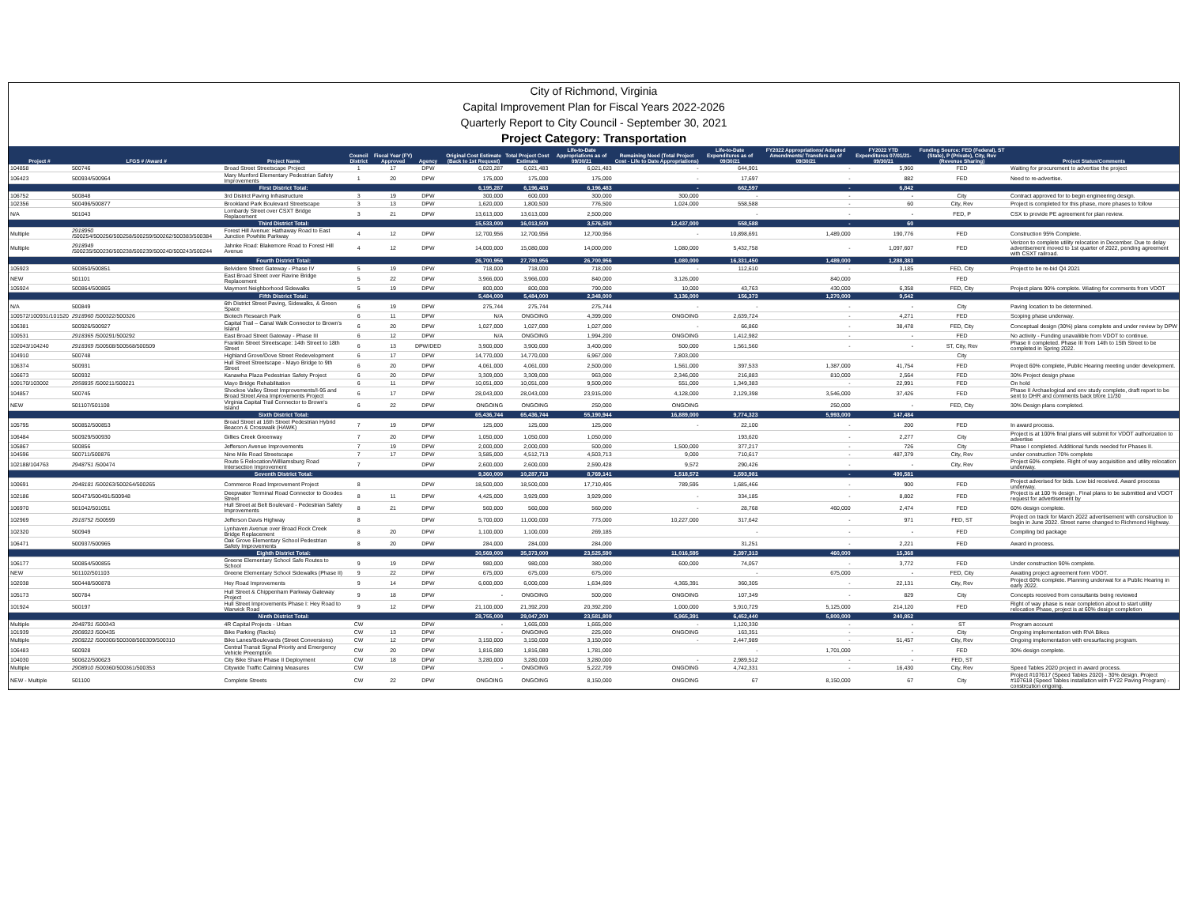City of Richmond, Virginia
Capital Improvement Plan for Fiscal Years 2022-2026
Quarterly Report to City Council - September 30, 2021
Project Category: Transportation
| Project # | LFGS # /Award # | Project Name | Council District | Fiscal Year (FY) Approved | Agency | Original Cost Estimate (Back to 1st Request) | Total Project Cost Estimate | Life-to-Date Appropriations as of 09/30/21 | Remaining Need (Total Project Cost - Life to Date Appropriations) | Life-to-Date Expenditures as of 09/30/21 | FY2022 Appropriations/ Adopted Amendments/ Transfers as of 09/30/21 | FY2022 YTD Expenditures 07/01/21-09/30/21 | Funding Source: FED (Federal), ST (State), P (Private), City, Rev (Revenue Sharing) | Project Status/Comments |
| --- | --- | --- | --- | --- | --- | --- | --- | --- | --- | --- | --- | --- | --- | --- |
| 104858 | 500746 | Broad Street Streetscape Project | 1 | 17 | DPW | 6,020,287 | 6,021,483 | 6,021,483 | - | 644,901 | - | 5,960 | FED | Waiting for procurement to advertise the project |
| 106423 | 500934/500964 | Mary Munford Elementary Pedestrian Safety Improvements | 1 | 20 | DPW | 175,000 | 175,000 | 175,000 | - | 17,697 | - | 882 | FED | Need to re-advertise. |
| | | First District Total: | | | | 6,195,287 | 6,196,483 | 6,196,483 | - | 662,597 | - | 6,842 | | |
| 106752 | 500848 | 3rd District Paving Infrastructure | 3 | 19 | DPW | 300,000 | 600,000 | 300,000 | 300,000 | - | - | - | City | Contract approved for to begin engineering design. |
| 102356 | 500496/500877 | Brookland Park Boulevard Streetscape | 3 | 13 | DPW | 1,620,000 | 1,800,500 | 776,500 | 1,024,000 | 558,588 | - | 60 | City, Rev | Project is completed for this phase, more phases to follow |
| N/A | 501043 | Lombardy Street over CSXT Bridge Replacement | 3 | 21 | DPW | 13,613,000 | 13,613,000 | 2,500,000 | | - | - | - | FED, P | CSX to provide PE agreement for plan review. |
| | | Third District Total: | | | | 15,533,000 | 16,013,500 | 3,576,500 | 12,437,000 | 558,588 | - | 60 | | |
| Multiple | 2918950 /500254/500256/500258/500259/500262/500383/500384 | Forest Hill Avenue: Hathaway Road to East Junction Powhite Parkway | 4 | 12 | DPW | 12,700,956 | 12,700,956 | 12,700,956 | - | 10,898,691 | 1,489,000 | 190,776 | FED | Construction 95% Complete. |
| Multiple | 2918949 /500235/500236/500238/500239/500240/500243/500244 | Jahnke Road: Blakemore Road to Forest Hill Avenue | 4 | 12 | DPW | 14,000,000 | 15,080,000 | 14,000,000 | 1,080,000 | 5,432,758 | - | 1,097,607 | FED | Verizon to complete utility relocation in December. Due to delay advertisement moved to 1st quarter of 2022, pending agreement with CSXT railroad. |
| | | Fourth District Total: | | | | 26,700,956 | 27,780,956 | 26,700,956 | 1,080,000 | 16,331,450 | 1,489,000 | 1,288,383 | | |
| 105923 | 500850/500851 | Belvidere Street Gateway - Phase IV | 5 | 19 | DPW | 718,000 | 718,000 | 718,000 | - | 112,610 | - | 3,185 | FED, City | Project to be re-bid Q4 2021 |
| NEW | 501101 | East Broad Street over Ravine Bridge Replacement | 5 | 22 | DPW | 3,966,000 | 3,966,000 | 840,000 | 3,126,000 | | 840,000 | | FED | |
| 105924 | 500864/500865 | Maymont Neighborhood Sidewalks | 5 | 19 | DPW | 800,000 | 800,000 | 790,000 | 10,000 | 43,763 | 430,000 | 6,358 | FED, City | Project plans 90% complete. Wiating for comments from VDOT |
| | | Fifth District Total: | | | | 5,484,000 | 5,484,000 | 2,348,000 | 3,136,000 | 156,373 | 1,270,000 | 9,542 | | |
| N/A | 500849 | 6th District Street Paving, Sidewalks, & Green Space | 6 | 19 | DPW | 275,744 | 275,744 | 275,744 | - | - | - | - | City | Paving location to be determined. |
| 100572/100931/101520 | 2918960 /500322/500326 | Biotech Research Park | 6 | 11 | DPW | N/A | ONGOING | 4,399,000 | ONGOING | 2,639,724 | - | 4,271 | FED | Scoping phase underway. |
| 106381 | 500926/500927 | Capital Trail – Canal Walk Connector to Brown's Island | 6 | 20 | DPW | 1,027,000 | 1,027,000 | 1,027,000 | - | 66,860 | - | 38,478 | FED, City | Conceptual design (30%) plans complete and under review by DPW |
| 100531 | 2918365 /500291/500292 | East Broad Street Gateway - Phase III | 6 | 12 | DPW | N/A | ONGOING | 1,994,200 | ONGOING | 1,412,982 | - | - | FED | No activity - Funding unavaliible from VDOT to continue. |
| 102043/104240 | 2918369 /500508/500568/500509 | Franklin Street Streetscape: 14th Street to 18th Street | 6 | 13 | DPW/DED | 3,900,000 | 3,900,000 | 3,400,000 | 500,000 | 1,561,560 | - | - | ST, City, Rev | Phase II completed. Phase III from 14th to 15th Street to be completed in Spring 2022. |
| 104910 | 500748 | Highland Grove/Dove Street Redevelopment | 6 | 17 | DPW | 14,770,000 | 14,770,000 | 6,967,000 | 7,803,000 | | | | City | |
| 106374 | 500931 | Hull Street Streetscape - Mayo Bridge to 9th Street | 6 | 20 | DPW | 4,061,000 | 4,061,000 | 2,500,000 | 1,561,000 | 397,533 | 1,387,000 | 41,754 | FED | Project 60% complete, Public Hearing meeting under development. |
| 106673 | 500932 | Kanawha Plaza Pedestrian Safety Project | 6 | 20 | DPW | 3,309,000 | 3,309,000 | 963,000 | 2,346,000 | 216,883 | 810,000 | 2,564 | FED | 30% Project design phase |
| 100170/103002 | 2958835 /500211/500221 | Mayo Bridge Rehabilitation | 6 | 11 | DPW | 10,051,000 | 10,051,000 | 9,500,000 | 551,000 | 1,349,383 | - | 22,991 | FED | On hold |
| 104857 | 500745 | Shockoe Valley Street Improvements/I-95 and Broad Street Area Improvements Project | 6 | 17 | DPW | 28,043,000 | 28,043,000 | 23,915,000 | 4,128,000 | 2,129,398 | 3,546,000 | 37,426 | FED | Phase II Archaelogical and env study complete, draft report to be sent to DHR and comments back bfore 11/30 |
| NEW | 501107/501108 | Virginia Capital Trail Connector to Brown's Island | 6 | 22 | DPW | ONGOING | ONGOING | 250,000 | ONGOING | | 250,000 | - | FED, City | 30% Design plans completed. |
| | | Sixth District Total: | | | | 65,436,744 | 65,436,744 | 55,190,944 | 16,889,000 | 9,774,323 | 5,993,000 | 147,484 | | |
| 105795 | 500852/500853 | Broad Street at 16th Street Pedestrian Hybrid Beacon & Crosswalk (HAWK) | 7 | 19 | DPW | 125,000 | 125,000 | 125,000 | - | 22,100 | - | 200 | FED | In award process. |
| 106484 | 500929/500930 | Gillies Creek Greenway | 7 | 20 | DPW | 1,050,000 | 1,050,000 | 1,050,000 | | 193,620 | - | 2,277 | City | Project is at 100% final plans will submit for VDOT authorization to advertise |
| 105867 | 500856 | Jefferson Avenue Improvements | 7 | 19 | DPW | 2,000,000 | 2,000,000 | 500,000 | 1,500,000 | 377,217 | - | 726 | City | Phase I completed. Additional funds needed for Phases II. |
| 104596 | 500711/500876 | Nine Mile Road Streetscape | 7 | 17 | DPW | 3,585,000 | 4,512,713 | 4,503,713 | 9,000 | 710,617 | - | 487,379 | City, Rev | under construction 70% complete |
| 102188/104763 | 2948751 /500474 | Route 5 Relocation/Williamsburg Road Intersection Improvement | 7 | | DPW | 2,600,000 | 2,600,000 | 2,590,428 | 9,572 | 290,426 | - | - | City, Rev | Project 60% complete. Right of way acquisition and utility relocation underway. |
| | | Seventh District Total: | | | | 9,360,000 | 10,287,713 | 8,769,141 | 1,518,572 | 1,593,981 | - | 490,581 | | |
| 100691 | 2948181 /500263/500264/500265 | Commerce Road Improvement Project | 8 | | DPW | 18,500,000 | 18,500,000 | 17,710,405 | 789,595 | 1,685,466 | - | 900 | FED | Project adverised for bids. Low bid received. Award proccess underway. |
| 102186 | 500473/500491/500948 | Deepwater Terminal Road Connector to Goodes Street | 8 | 11 | DPW | 4,425,000 | 3,929,000 | 3,929,000 | - | 334,185 | - | 8,802 | FED | Project is at 100 % design . Final plans to be submitted and VDOT request for advertisement by |
| 106970 | 501042/501051 | Hull Street at Belt Boulevard - Pedestrian Safety Improvements | 8 | 21 | DPW | 560,000 | 560,000 | 560,000 | - | 28,768 | 460,000 | 2,474 | FED | 60% design complete. |
| 102969 | 2918752 /500599 | Jefferson Davis Highway | 8 | | DPW | 5,700,000 | 11,000,000 | 773,000 | 10,227,000 | 317,642 | - | 971 | FED, ST | Project on track for March 2022 advertisement with construction to begin in June 2022. Street name changed to Richmond Highway. |
| 102320 | 500949 | Lynhaven Avenue over Broad Rock Creek Bridge Replacement | 8 | 20 | DPW | 1,100,000 | 1,100,000 | 269,185 | | - | - | - | FED | Compiling bid package |
| 106471 | 500937/500965 | Oak Grove Elementary School Pedestrian Safety Improvements | 8 | 20 | DPW | 284,000 | 284,000 | 284,000 | | 31,251 | - | 2,221 | FED | Award in process. |
| | | Eighth District Total: | | | | 30,569,000 | 35,373,000 | 23,525,590 | 11,016,595 | 2,397,313 | 460,000 | 15,368 | | |
| 106177 | 500854/500855 | Greene Elementary School Safe Routes to School | 9 | 19 | DPW | 980,000 | 980,000 | 380,000 | 600,000 | 74,057 | - | 3,772 | FED | Under construction 90% complete. |
| NEW | 501102/501103 | Greene Elementary School Sidewalks (Phase II) | 9 | 22 | DPW | 675,000 | 675,000 | 675,000 | | - | 675,000 | - | FED, City | Awaiting project agreement form VDOT. |
| 102038 | 500448/500878 | Hey Road Improvements | 9 | 14 | DPW | 6,000,000 | 6,000,000 | 1,634,609 | 4,365,391 | 360,305 | - | 22,131 | City, Rev | Project 60% complete. Planning underwat for a Public Hearing in early 2022. |
| 105173 | 500784 | Hull Street & Chippenham Parkway Gateway Project | 9 | 18 | DPW | - | ONGOING | 500,000 | ONGOING | 107,349 | - | 829 | City | Concepts received from consultants being reviewed |
| 101924 | 500197 | Hull Street Improvements Phase I: Hey Road to Warwick Road | 9 | 12 | DPW | 21,100,000 | 21,392,200 | 20,392,200 | 1,000,000 | 5,910,729 | 5,125,000 | 214,120 | FED | Right of way phase is near completion about to start utility relocation Phase, project is at 60% design completion |
| | | Ninth District Total: | | | | 28,755,000 | 29,047,200 | 23,581,809 | 5,965,391 | 6,452,440 | 5,800,000 | 240,852 | | |
| Multiple | 2948791 /500343 | 4R Capital Projects - Urban | CW | | DPW | - | 1,665,000 | 1,665,000 | - | 1,120,330 | - | - | ST | Program account |
| 101939 | 2908023 /500435 | Bike Parking (Racks) | CW | 13 | DPW | - | ONGOING | 225,000 | ONGOING | 163,351 | - | - | City | Ongoing implementation with RVA Bikes |
| Multiple | 2908222 /500306/500308/500309/500310 | Bike Lanes/Boulevards (Street Conversions) | CW | 12 | DPW | 3,150,000 | 3,150,000 | 3,150,000 | - | 2,447,989 | - | 51,457 | City, Rev | Ongoing implementation with eresurfacing program. |
| 106483 | 500928 | Central Transit Signal Priority and Emergency Vehicle Preemption | CW | 20 | DPW | 1,816,080 | 1,816,080 | 1,781,000 | | - | 1,701,000 | - | FED | 30% design complete. |
| 104030 | 500622/500623 | City Bike Share Phase II Deployment | CW | 18 | DPW | 3,280,000 | 3,280,000 | 3,280,000 | - | 2,989,512 | - | - | FED, ST | |
| Multiple | 2908910 /500360/500361/500353 | Citywide Traffic Calming Measures | CW | | DPW | - | ONGOING | 5,222,709 | ONGOING | 4,742,331 | - | 16,430 | City, Rev | Speed Tables 2020 project in award process. |
| NEW - Multiple | 501100 | Complete Streets | CW | 22 | DPW | ONGOING | ONGOING | 8,150,000 | ONGOING | 67 | 8,150,000 | 67 | City | Project #107617 (Speed Tables 2020) - 30% design. Project #107618 (Speed Tables installation with FY22 Paving Program) - constrcution ongoing. |